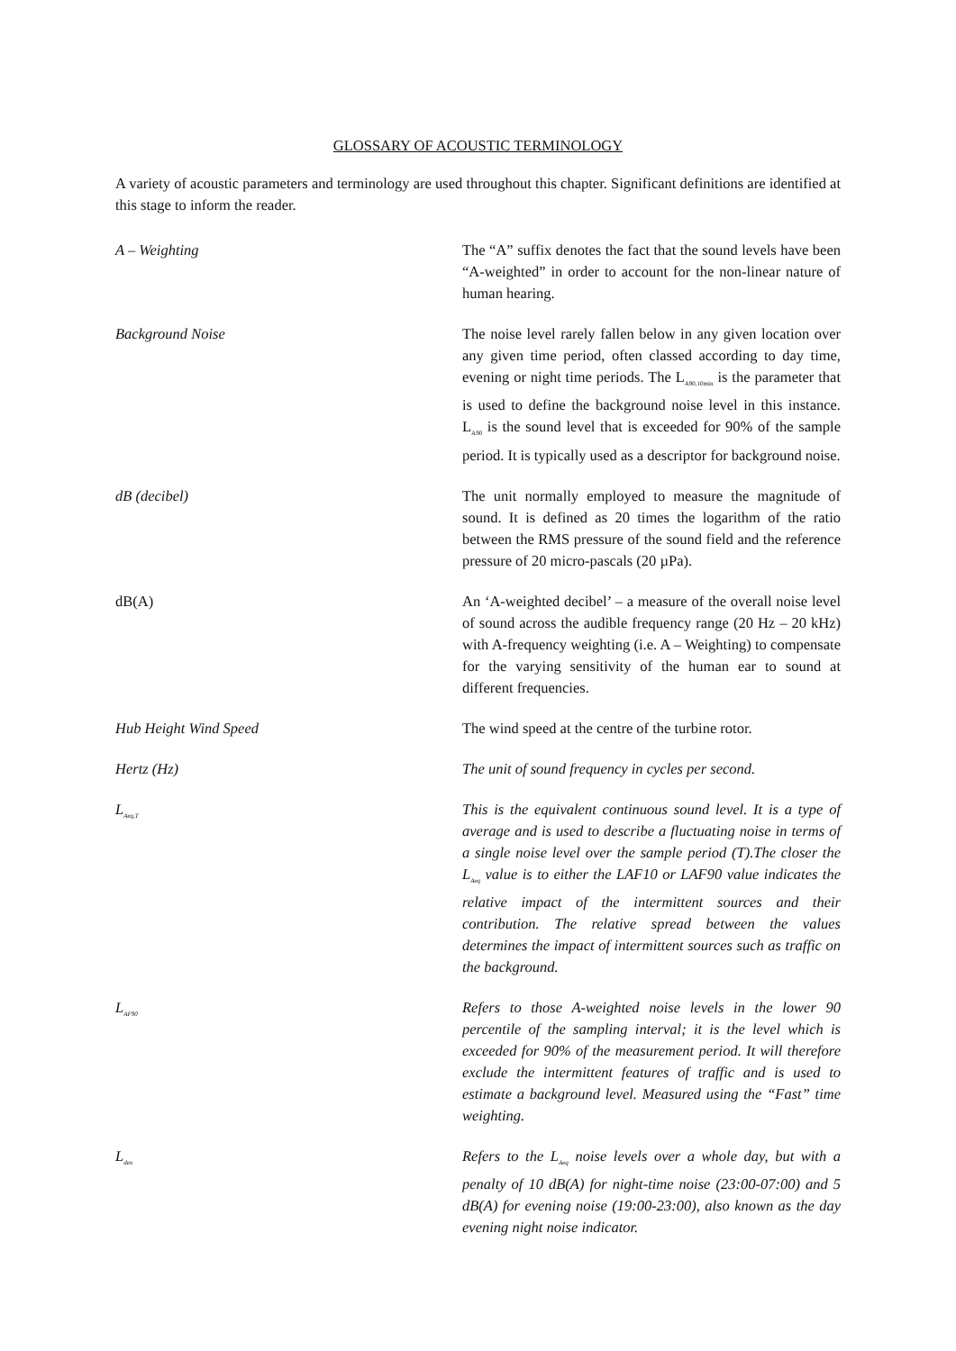GLOSSARY OF ACOUSTIC TERMINOLOGY
A variety of acoustic parameters and terminology are used throughout this chapter. Significant definitions are identified at this stage to inform the reader.
A – Weighting The “A” suffix denotes the fact that the sound levels have been “A-weighted” in order to account for the non-linear nature of human hearing.
Background Noise The noise level rarely fallen below in any given location over any given time period, often classed according to day time, evening or night time periods. The L<sub>A90,10min</sub> is the parameter that is used to define the background noise level in this instance. L<sub>A90</sub> is the sound level that is exceeded for 90% of the sample period. It is typically used as a descriptor for background noise.
dB (decibel) The unit normally employed to measure the magnitude of sound. It is defined as 20 times the logarithm of the ratio between the RMS pressure of the sound field and the reference pressure of 20 micro-pascals (20 µPa).
dB(A) An ‘A-weighted decibel’ – a measure of the overall noise level of sound across the audible frequency range (20 Hz – 20 kHz) with A-frequency weighting (i.e. A – Weighting) to compensate for the varying sensitivity of the human ear to sound at different frequencies.
Hub Height Wind Speed The wind speed at the centre of the turbine rotor.
Hertz (Hz) The unit of sound frequency in cycles per second.
L<sub>Aeq,T</sub>
This is the equivalent continuous sound level. It is a type of average and is used to describe a fluctuating noise in terms of a single noise level over the sample period (T).The closer the L<sub>Aeq</sub> value is to either the LAF10 or LAF90 value indicates the relative impact of the intermittent sources and their contribution. The relative spread between the values determines the impact of intermittent sources such as traffic on the background.
L<sub>AF90</sub>
Refers to those A-weighted noise levels in the lower 90 percentile of the sampling interval; it is the level which is exceeded for 90% of the measurement period. It will therefore exclude the intermittent features of traffic and is used to estimate a background level. Measured using the “Fast” time weighting.
L<sub>den</sub>
Refers to the L<sub>Aeq</sub> noise levels over a whole day, but with a penalty of 10 dB(A) for night-time noise (23:00-07:00) and 5 dB(A) for evening noise (19:00-23:00), also known as the day evening night noise indicator.